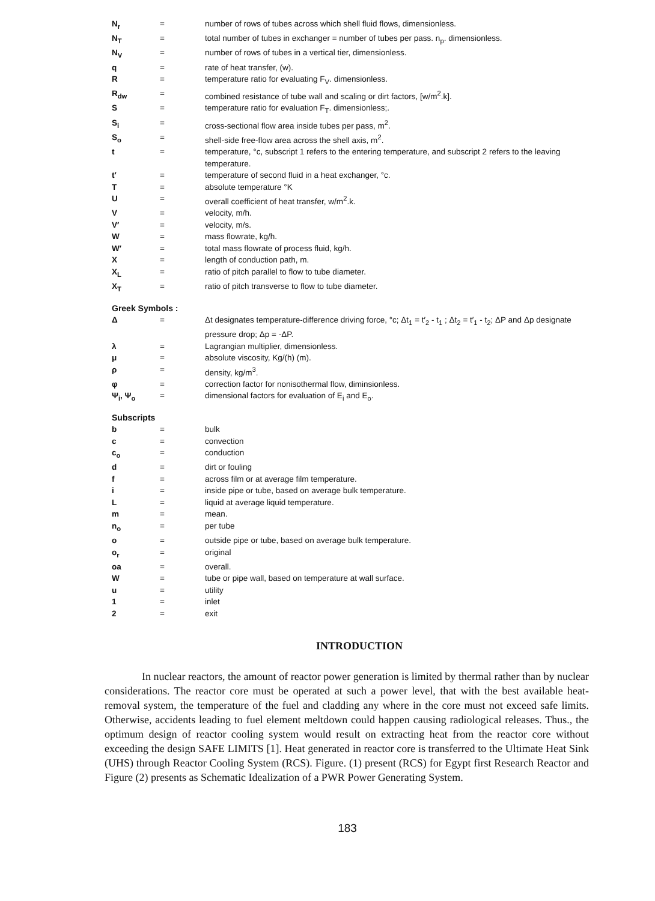| N<sub>r</sub> | = | number of rows of tubes across which shell fluid flows, dimensionless. |
| N<sub>T</sub> | = | total number of tubes in exchanger = number of tubes per pass. n<sub>p</sub>. dimensionless. |
| N<sub>V</sub> | = | number of rows of tubes in a vertical tier, dimensionless. |
| q | = | rate of heat transfer, (w). |
| R | = | temperature ratio for evaluating F<sub>V</sub>. dimensionless. |
| R<sub>dw</sub> | = | combined resistance of tube wall and scaling or dirt factors, [w/m<sup>2</sup>.k]. |
| S | = | temperature ratio for evaluation F<sub>T</sub>. dimensionless;. |
| S<sub>i</sub> | = | cross-sectional flow area inside tubes per pass, m<sup>2</sup>. |
| S<sub>o</sub> | = | shell-side free-flow area across the shell axis, m<sup>2</sup>. |
| t | = | temperature, °c, subscript 1 refers to the entering temperature, and subscript 2 refers to the leaving temperature. |
| t′ | = | temperature of second fluid in a heat exchanger, °c. |
| T | = | absolute temperature °K |
| U | = | overall coefficient of heat transfer, w/m<sup>2</sup>.k. |
| V | = | velocity, m/h. |
| V′ | = | velocity, m/s. |
| W | = | mass flowrate, kg/h. |
| W′ | = | total mass flowrate of process fluid, kg/h. |
| X | = | length of conduction path, m. |
| X<sub>L</sub> | = | ratio of pitch parallel to flow to tube diameter. |
| X<sub>T</sub> | = | ratio of pitch transverse to flow to tube diameter. |
Greek Symbols :
| Δ | = | Δt designates temperature-difference driving force, °c; Δt<sub>1</sub> = t′<sub>2</sub> - t<sub>1</sub> ; Δt<sub>2</sub> = t′<sub>1</sub> - t<sub>2</sub>; ΔP and Δp designate pressure drop; Δp = -ΔP. |
| λ | = | Lagrangian multiplier, dimensionless. |
| μ | = | absolute viscosity, Kg/(h) (m). |
| ρ | = | density, kg/m<sup>3</sup>. |
| φ | = | correction factor for nonisothermal flow, diminsionless. |
| Ψ<sub>i</sub>, Ψ<sub>o</sub> | = | dimensional factors for evaluation of E<sub>i</sub> and E<sub>o</sub>. |
Subscripts
| b | = | bulk |
| c | = | convection |
| c<sub>o</sub> | = | conduction |
| d | = | dirt or fouling |
| f | = | across film or at average film temperature. |
| i | = | inside pipe or tube, based on average bulk temperature. |
| L | = | liquid at average liquid temperature. |
| m | = | mean. |
| n<sub>o</sub> | = | per tube |
| o | = | outside pipe or tube, based on average bulk temperature. |
| o<sub>r</sub> | = | original |
| oa | = | overall. |
| W | = | tube or pipe wall, based on temperature at wall surface. |
| u | = | utility |
| 1 | = | inlet |
| 2 | = | exit |
INTRODUCTION
In nuclear reactors, the amount of reactor power generation is limited by thermal rather than by nuclear considerations. The reactor core must be operated at such a power level, that with the best available heat- removal system, the temperature of the fuel and cladding any where in the core must not exceed safe limits. Otherwise, accidents leading to fuel element meltdown could happen causing radiological releases. Thus., the optimum design of reactor cooling system would result on extracting heat from the reactor core without exceeding the design SAFE LIMITS [1]. Heat generated in reactor core is transferred to the Ultimate Heat Sink (UHS) through Reactor Cooling System (RCS). Figure. (1) present (RCS) for Egypt first Research Reactor and Figure (2) presents as Schematic Idealization of a PWR Power Generating System.
183